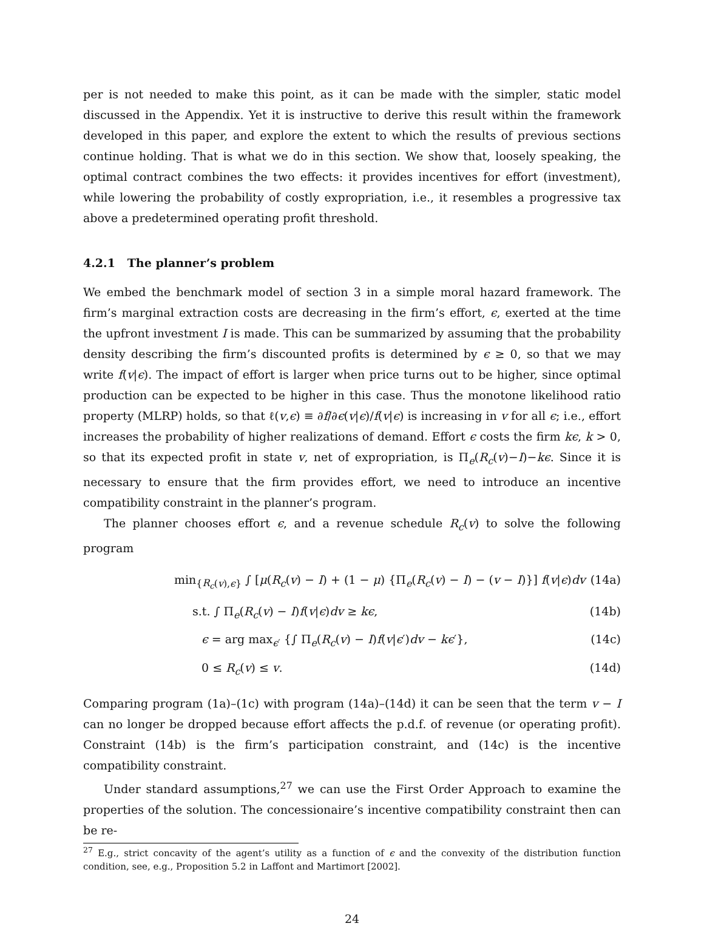per is not needed to make this point, as it can be made with the simpler, static model discussed in the Appendix. Yet it is instructive to derive this result within the framework developed in this paper, and explore the extent to which the results of previous sections continue holding. That is what we do in this section. We show that, loosely speaking, the optimal contract combines the two effects: it provides incentives for effort (investment), while lowering the probability of costly expropriation, i.e., it resembles a progressive tax above a predetermined operating profit threshold.
4.2.1 The planner’s problem
We embed the benchmark model of section 3 in a simple moral hazard framework. The firm’s marginal extraction costs are decreasing in the firm’s effort, ϵ, exerted at the time the upfront investment I is made. This can be summarized by assuming that the probability density describing the firm’s discounted profits is determined by ϵ ≥ 0, so that we may write f(v|ϵ). The impact of effort is larger when price turns out to be higher, since optimal production can be expected to be higher in this case. Thus the monotone likelihood ratio property (MLRP) holds, so that ℓ(v,ϵ) ≡ ∂f/∂ϵ(v|ϵ)/f(v|ϵ) is increasing in v for all ϵ; i.e., effort increases the probability of higher realizations of demand. Effort ϵ costs the firm kϵ, k > 0, so that its expected profit in state v, net of expropriation, is Π<sub>e</sub>(R<sub>c</sub>(v)−I)−kϵ. Since it is necessary to ensure that the firm provides effort, we need to introduce an incentive compatibility constraint in the planner’s program.
The planner chooses effort ϵ, and a revenue schedule R<sub>c</sub>(v) to solve the following program
min<sub>{R<sub>c</sub>(v),ϵ}</sub> ∫ [μ(R<sub>c</sub>(v) − I) + (1 − μ) {Π<sub>e</sub>(R<sub>c</sub>(v) − I) − (v − I)}] f(v|ϵ)dv (14a)
s.t. ∫ Π<sub>e</sub>(R<sub>c</sub>(v) − I)f(v|ϵ)dv ≥ kϵ, (14b)
ϵ = arg max<sub>ϵ′</sub> {∫ Π<sub>e</sub>(R<sub>c</sub>(v) − I)f(v|ϵ′)dv − kϵ′}, (14c)
0 ≤ R<sub>c</sub>(v) ≤ v. (14d)
Comparing program (1a)–(1c) with program (14a)–(14d) it can be seen that the term v − I can no longer be dropped because effort affects the p.d.f. of revenue (or operating profit). Constraint (14b) is the firm’s participation constraint, and (14c) is the incentive compatibility constraint.
Under standard assumptions,<sup>27</sup> we can use the First Order Approach to examine the properties of the solution. The concessionaire’s incentive compatibility constraint then can be re-
<sup>27</sup> E.g., strict concavity of the agent’s utility as a function of ϵ and the convexity of the distribution function condition, see, e.g., Proposition 5.2 in Laffont and Martimort [2002].
24